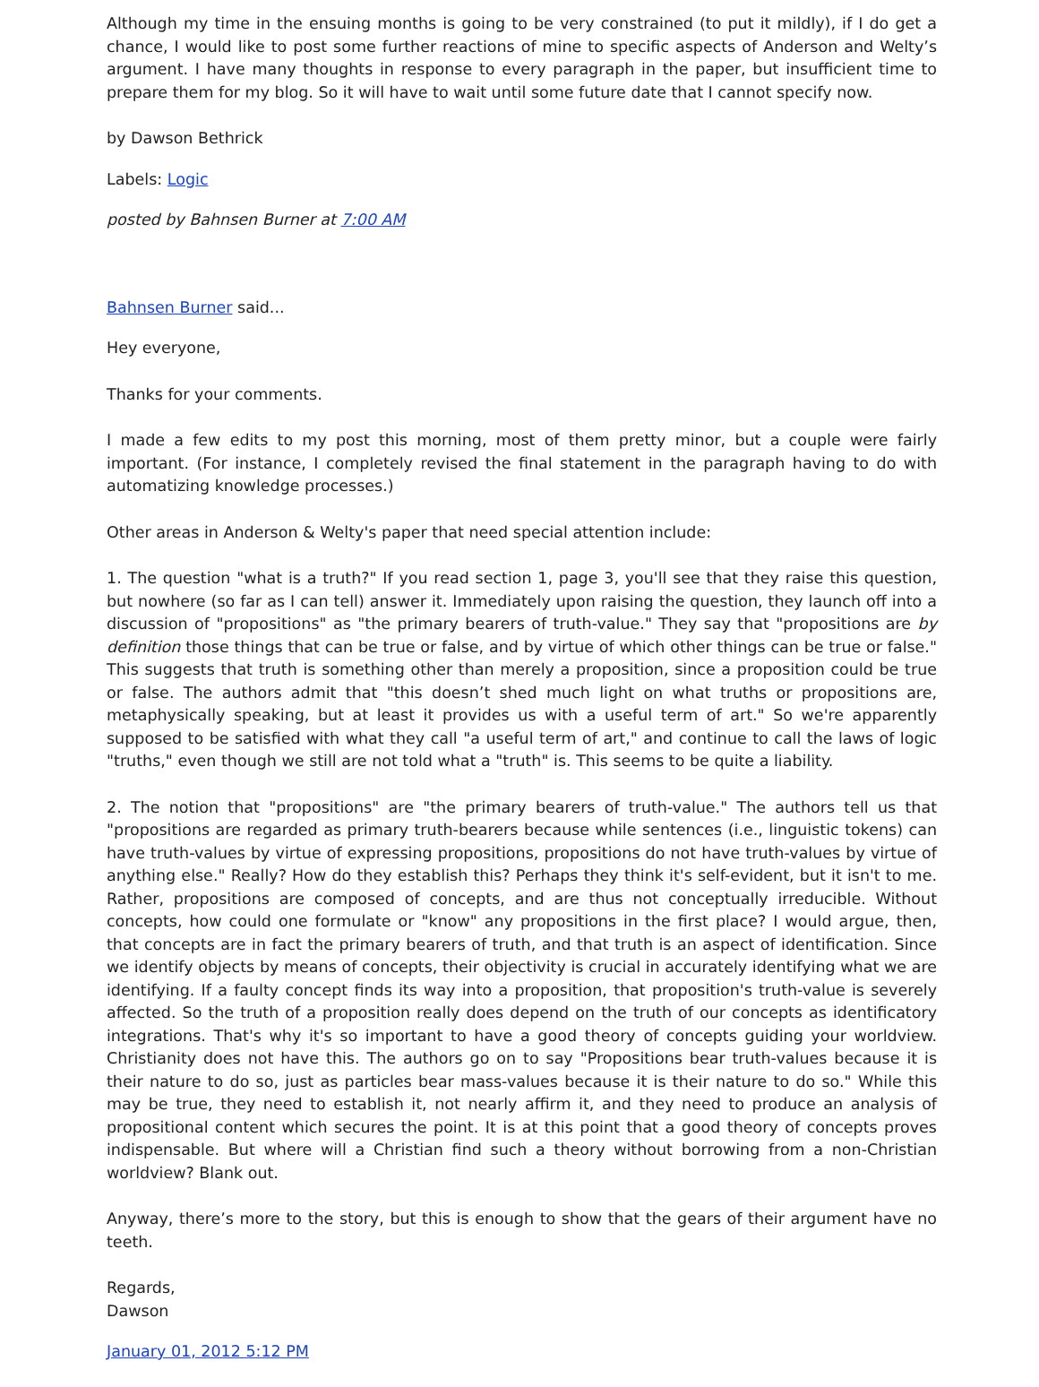Although my time in the ensuing months is going to be very constrained (to put it mildly), if I do get a chance, I would like to post some further reactions of mine to specific aspects of Anderson and Welty’s argument. I have many thoughts in response to every paragraph in the paper, but insufficient time to prepare them for my blog. So it will have to wait until some future date that I cannot specify now.
by Dawson Bethrick
Labels: Logic
posted by Bahnsen Burner at 7:00 AM
Bahnsen Burner said...
Hey everyone,
Thanks for your comments.
I made a few edits to my post this morning, most of them pretty minor, but a couple were fairly important. (For instance, I completely revised the final statement in the paragraph having to do with automatizing knowledge processes.)
Other areas in Anderson & Welty's paper that need special attention include:
1. The question "what is a truth?" If you read section 1, page 3, you'll see that they raise this question, but nowhere (so far as I can tell) answer it. Immediately upon raising the question, they launch off into a discussion of "propositions" as "the primary bearers of truth-value." They say that "propositions are by definition those things that can be true or false, and by virtue of which other things can be true or false." This suggests that truth is something other than merely a proposition, since a proposition could be true or false. The authors admit that "this doesn’t shed much light on what truths or propositions are, metaphysically speaking, but at least it provides us with a useful term of art." So we're apparently supposed to be satisfied with what they call "a useful term of art," and continue to call the laws of logic "truths," even though we still are not told what a "truth" is. This seems to be quite a liability.
2. The notion that "propositions" are "the primary bearers of truth-value." The authors tell us that "propositions are regarded as primary truth-bearers because while sentences (i.e., linguistic tokens) can have truth-values by virtue of expressing propositions, propositions do not have truth-values by virtue of anything else." Really? How do they establish this? Perhaps they think it's self-evident, but it isn't to me. Rather, propositions are composed of concepts, and are thus not conceptually irreducible. Without concepts, how could one formulate or "know" any propositions in the first place? I would argue, then, that concepts are in fact the primary bearers of truth, and that truth is an aspect of identification. Since we identify objects by means of concepts, their objectivity is crucial in accurately identifying what we are identifying. If a faulty concept finds its way into a proposition, that proposition's truth-value is severely affected. So the truth of a proposition really does depend on the truth of our concepts as identificatory integrations. That's why it's so important to have a good theory of concepts guiding your worldview. Christianity does not have this. The authors go on to say "Propositions bear truth-values because it is their nature to do so, just as particles bear mass-values because it is their nature to do so." While this may be true, they need to establish it, not nearly affirm it, and they need to produce an analysis of propositional content which secures the point. It is at this point that a good theory of concepts proves indispensable. But where will a Christian find such a theory without borrowing from a non-Christian worldview? Blank out.
Anyway, there’s more to the story, but this is enough to show that the gears of their argument have no teeth.
Regards,
Dawson
January 01, 2012 5:12 PM